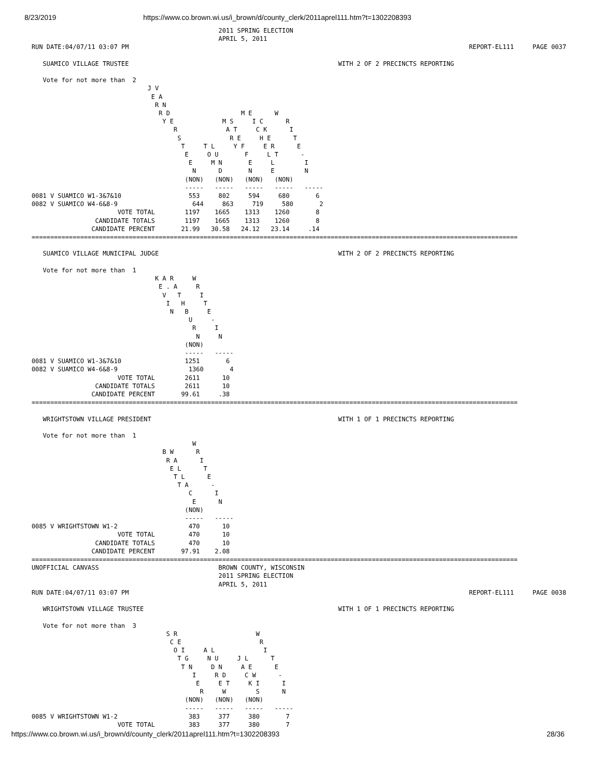8/23/2019 https://www.co.brown.wi.us/i_brown/d/county_clerk/2011aprel111.htm?t=1302208393
                                                  2011 SPRING ELECTION
                                                  APRIL 5, 2011
RUN DATE:04/07/11 03:07 PM                                                                                           REPORT-EL111     PAGE 0037

   SUAMICO VILLAGE TRUSTEE                                                        WITH 2 OF 2 PRECINCTS REPORTING

   Vote for not more than  2
                               J V
                                E A
                                 R N
                                  R D                   M E      W
                                   Y E             M S     I C      R
                                      R             A T     C K      I
                                       S             R E     H E      T
                                        T     T L     Y F     E R      E
                                         E     O U       F     L T      -
                                          E     M N       E     L        I
                                           N      D       N     E        N
                                         (NON)   (NON)   (NON)   (NON)
                                         -----   -----   -----   -----   -----
0081 V SUAMICO W1-3&7&10                  553     802     594     680       6
0082 V SUAMICO W4-6&8-9                    644     863     719     580       2
                       VOTE TOTAL        1197    1665    1313    1260       8
                 CANDIDATE TOTALS        1197    1665    1313    1260       8
                CANDIDATE PERCENT       21.99   30.58   24.12   23.14     .14
==================================================================================================================================

   SUAMICO VILLAGE MUNICIPAL JUDGE                                                WITH 2 OF 2 PRECINCTS REPORTING

   Vote for not more than  1
                                 K A R     W
                                  E . A     R
                                   V   T     I
                                    I   H     T
                                     N   B     E
                                          U     -
                                           R     I
                                            N     N
                                         (NON)
                                         -----   -----
0081 V SUAMICO W1-3&7&10                 1251       6
0082 V SUAMICO W4-6&8-9                   1360       4
                       VOTE TOTAL        2611      10
                 CANDIDATE TOTALS        2611      10
                CANDIDATE PERCENT       99.61     .38
==================================================================================================================================

   WRIGHTSTOWN VILLAGE PRESIDENT                                                  WITH 1 OF 1 PRECINCTS REPORTING

   Vote for not more than  1
                                           W
                                   B W      R
                                    R A      I
                                     E L      T
                                      T L      E
                                       T A      -
                                          C      I
                                           E      N
                                         (NON)
                                         -----   -----
0085 V WRIGHTSTOWN W1-2                   470      10
                       VOTE TOTAL         470      10
                 CANDIDATE TOTALS         470      10
                CANDIDATE PERCENT       97.91    2.08
==================================================================================================================================
UNOFFICIAL CANVASS                                BROWN COUNTY, WISCONSIN
                                                  2011 SPRING ELECTION
                                                  APRIL 5, 2011
RUN DATE:04/07/11 03:07 PM                                                                                           REPORT-EL111     PAGE 0038

   WRIGHTSTOWN VILLAGE TRUSTEE                                                    WITH 1 OF 1 PRECINCTS REPORTING

   Vote for not more than  3
                                    S R                     W
                                     C E                     R
                                      O I     A L             I
                                       T G     N U     J L      T
                                        T N     D N     A E      E
                                           I     R D     C W      -
                                            E     E T     K I      I
                                             R     W        S      N
                                         (NON)   (NON)   (NON)
                                         -----   -----   -----   -----
0085 V WRIGHTSTOWN W1-2                   383     377     380       7
                       VOTE TOTAL         383     377     380       7
https://www.co.brown.wi.us/i_brown/d/county_clerk/2011aprel111.htm?t=1302208393 28/36